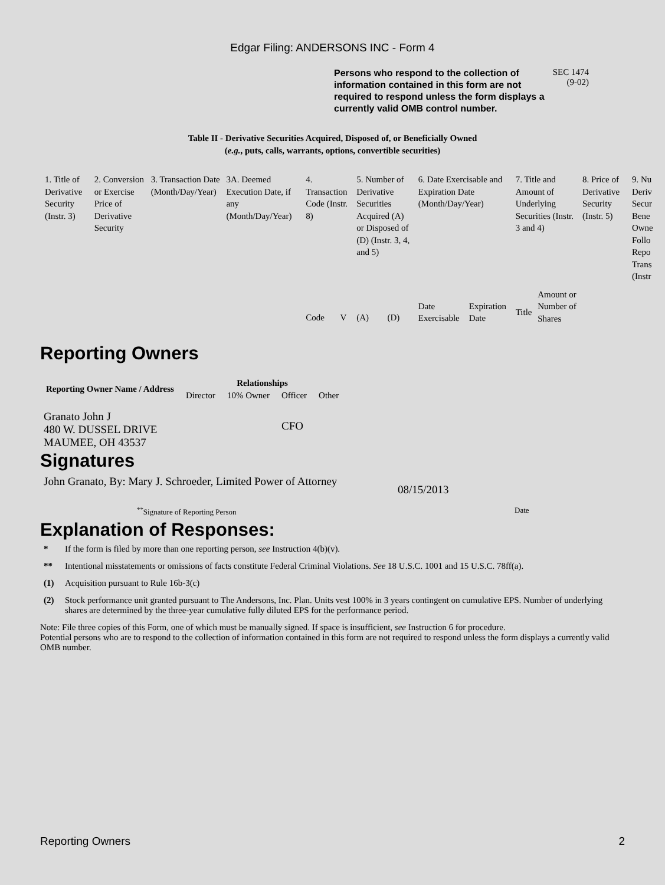Edgar Filing: ANDERSONS INC - Form 4
Persons who respond to the collection of information contained in this form are not required to respond unless the form displays a currently valid OMB control number.
SEC 1474
(9-02)
Table II - Derivative Securities Acquired, Disposed of, or Beneficially Owned
(e.g., puts, calls, warrants, options, convertible securities)
| 1. Title of Derivative Security (Instr. 3) | 2. Conversion or Exercise Price of Derivative Security | 3. Transaction Date (Month/Day/Year) | 3A. Deemed Execution Date, if any (Month/Day/Year) | 4. Transaction Code (Instr. 8) | | 5. Number of Derivative Securities Acquired (A) or Disposed of (D) (Instr. 3, 4, and 5) | | 6. Date Exercisable and Expiration Date (Month/Day/Year) | | 7. Title and Amount of Underlying Securities (Instr. 3 and 4) | | 8. Price of Derivative Security (Instr. 5) | 9. Nu Deriv Secur Bene Owne Follo Repo Trans (Instr |
| | | | | | | | | Date Exercisable | Expiration Date | Title | Amount or Number of Shares | | |
| | | | | Code | V | (A) | (D) | | | | | | |
Reporting Owners
| Reporting Owner Name / Address | Relationships | | | |
| --- | --- | --- | --- | --- |
| | Director | 10% Owner | Officer | Other |
| Granato John J 480 W. DUSSEL DRIVE MAUMEE, OH 43537 | | | CFO | |
Signatures
John Granato, By: Mary J. Schroeder, Limited Power of Attorney
08/15/2013
<sup>**</sup> Signature of Reporting Person Date
Explanation of Responses:
* If the form is filed by more than one reporting person, see Instruction 4(b)(v).
** Intentional misstatements or omissions of facts constitute Federal Criminal Violations. See 18 U.S.C. 1001 and 15 U.S.C. 78ff(a).
(1) Acquisition pursuant to Rule 16b-3(c)
(2) Stock performance unit granted pursuant to The Andersons, Inc. Plan. Units vest 100% in 3 years contingent on cumulative EPS. Number of underlying shares are determined by the three-year cumulative fully diluted EPS for the performance period.
Note: File three copies of this Form, one of which must be manually signed. If space is insufficient, see Instruction 6 for procedure.
Potential persons who are to respond to the collection of information contained in this form are not required to respond unless the form displays a currently valid OMB number.
Reporting Owners 2